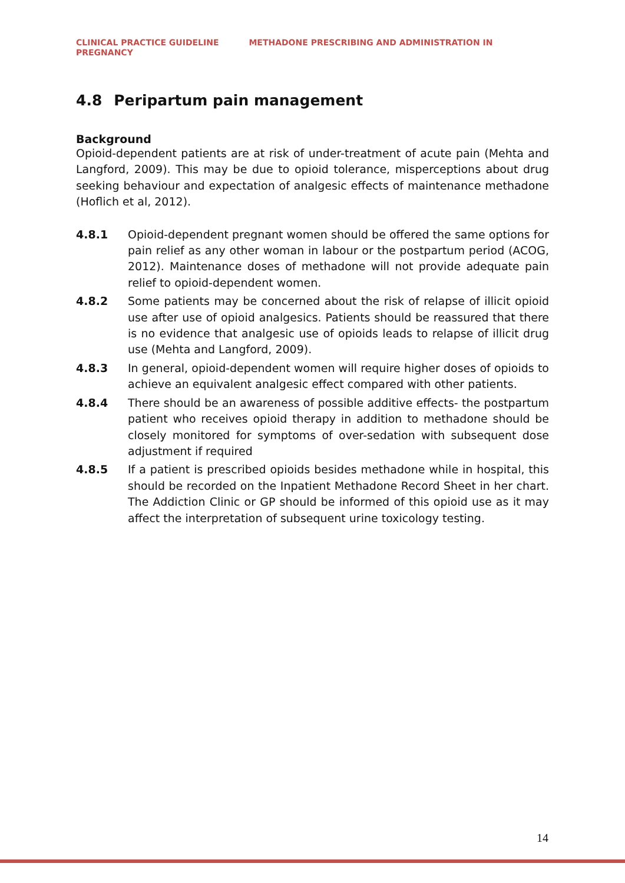CLINICAL PRACTICE GUIDELINE METHADONE PRESCRIBING AND ADMINISTRATION IN
PREGNANCY
4.8 Peripartum pain management
Background
Opioid-dependent patients are at risk of under-treatment of acute pain (Mehta and Langford, 2009). This may be due to opioid tolerance, misperceptions about drug seeking behaviour and expectation of analgesic effects of maintenance methadone (Hoflich et al, 2012).
4.8.1 Opioid-dependent pregnant women should be offered the same options for pain relief as any other woman in labour or the postpartum period (ACOG, 2012). Maintenance doses of methadone will not provide adequate pain relief to opioid-dependent women.
4.8.2 Some patients may be concerned about the risk of relapse of illicit opioid use after use of opioid analgesics. Patients should be reassured that there is no evidence that analgesic use of opioids leads to relapse of illicit drug use (Mehta and Langford, 2009).
4.8.3 In general, opioid-dependent women will require higher doses of opioids to achieve an equivalent analgesic effect compared with other patients.
4.8.4 There should be an awareness of possible additive effects- the postpartum patient who receives opioid therapy in addition to methadone should be closely monitored for symptoms of over-sedation with subsequent dose adjustment if required
4.8.5 If a patient is prescribed opioids besides methadone while in hospital, this should be recorded on the Inpatient Methadone Record Sheet in her chart. The Addiction Clinic or GP should be informed of this opioid use as it may affect the interpretation of subsequent urine toxicology testing.
14